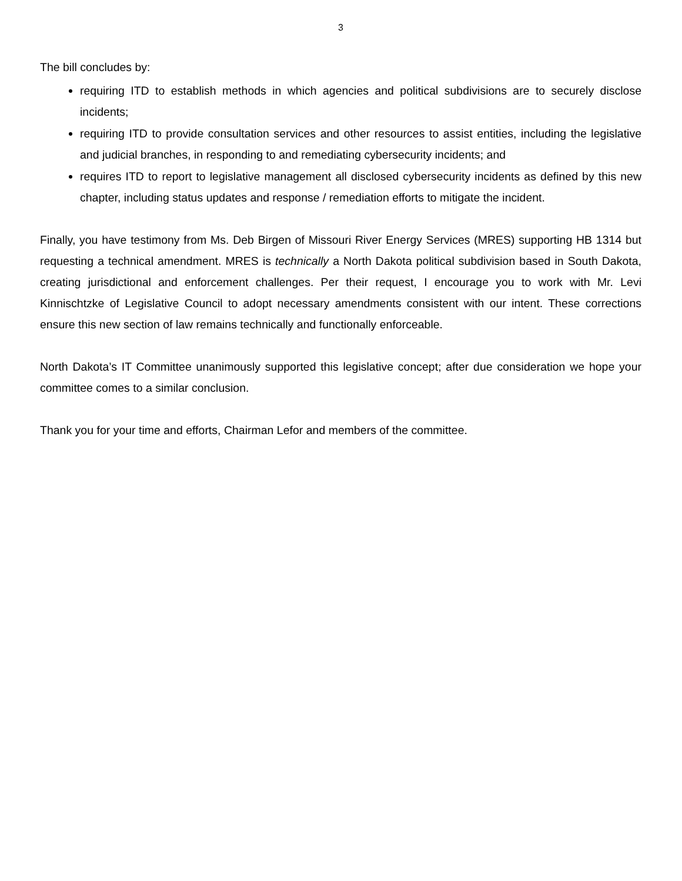3
The bill concludes by:
requiring ITD to establish methods in which agencies and political subdivisions are to securely disclose incidents;
requiring ITD to provide consultation services and other resources to assist entities, including the legislative and judicial branches, in responding to and remediating cybersecurity incidents; and
requires ITD to report to legislative management all disclosed cybersecurity incidents as defined by this new chapter, including status updates and response / remediation efforts to mitigate the incident.
Finally, you have testimony from Ms. Deb Birgen of Missouri River Energy Services (MRES) supporting HB 1314 but requesting a technical amendment. MRES is technically a North Dakota political subdivision based in South Dakota, creating jurisdictional and enforcement challenges. Per their request, I encourage you to work with Mr. Levi Kinnischtzke of Legislative Council to adopt necessary amendments consistent with our intent. These corrections ensure this new section of law remains technically and functionally enforceable.
North Dakota’s IT Committee unanimously supported this legislative concept; after due consideration we hope your committee comes to a similar conclusion.
Thank you for your time and efforts, Chairman Lefor and members of the committee.